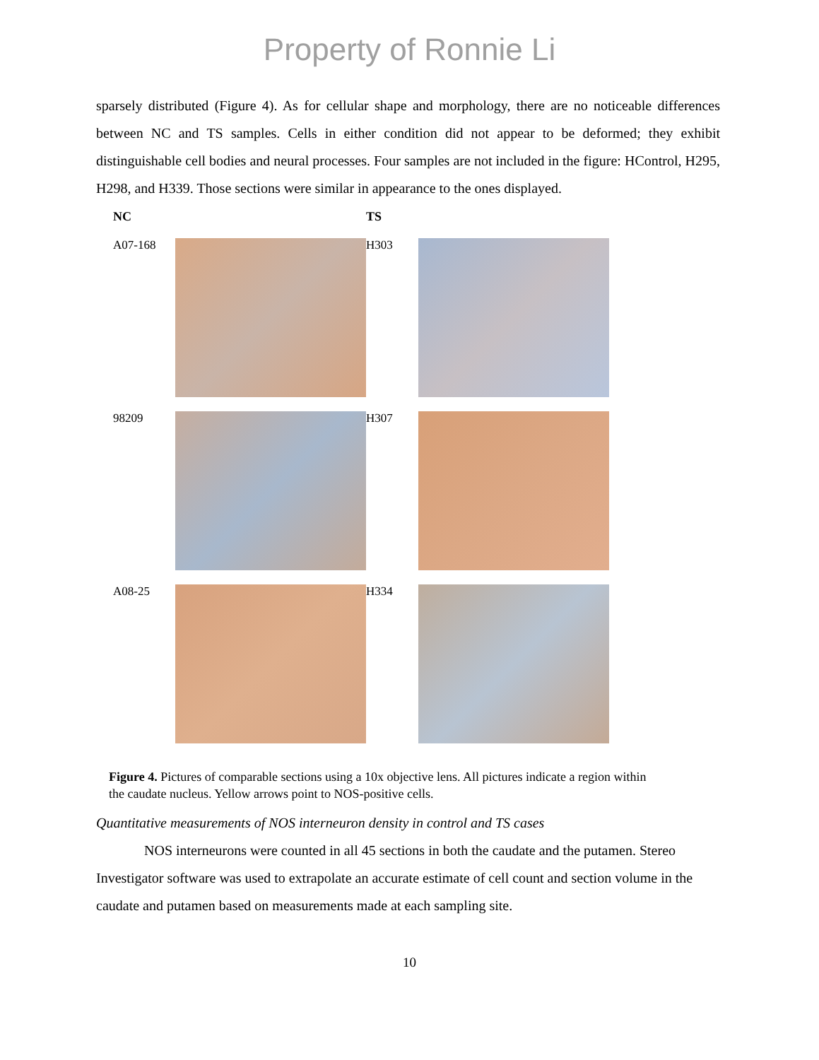Property of Ronnie Li
sparsely distributed (Figure 4). As for cellular shape and morphology, there are no noticeable differences between NC and TS samples. Cells in either condition did not appear to be deformed; they exhibit distinguishable cell bodies and neural processes. Four samples are not included in the figure: HControl, H295, H298, and H339. Those sections were similar in appearance to the ones displayed.
NC TS
A07-168 H303
98209 H307
A08-25 H334
Figure 4. Pictures of comparable sections using a 10x objective lens. All pictures indicate a region within the caudate nucleus. Yellow arrows point to NOS-positive cells.
Quantitative measurements of NOS interneuron density in control and TS cases
NOS interneurons were counted in all 45 sections in both the caudate and the putamen. Stereo Investigator software was used to extrapolate an accurate estimate of cell count and section volume in the caudate and putamen based on measurements made at each sampling site.
10